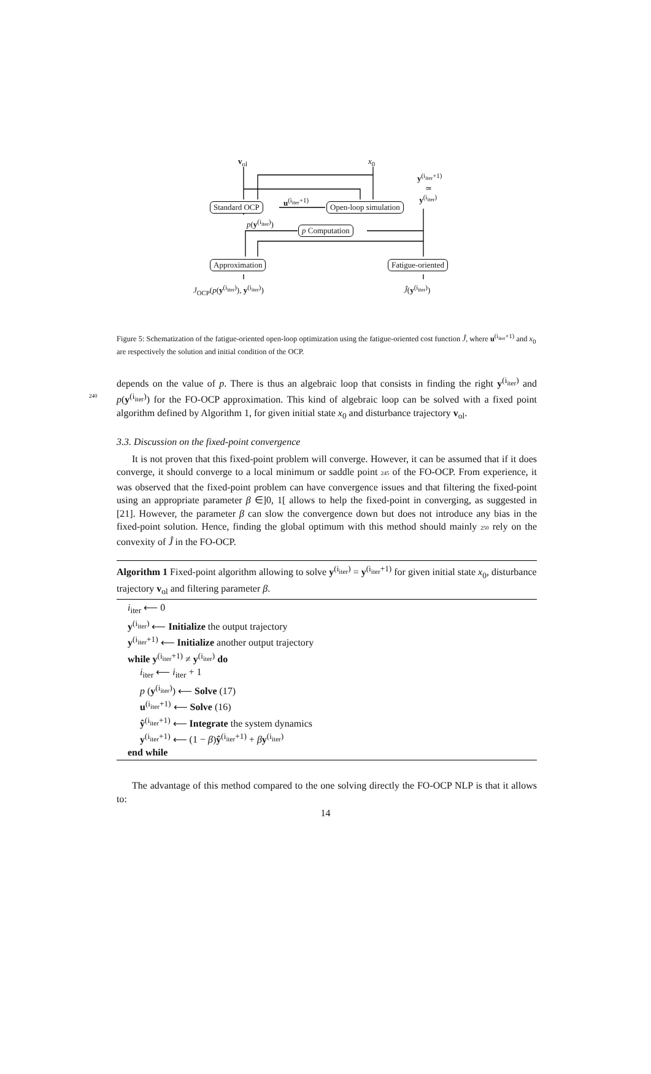v<sub>ol</sub> x<sub>0</sub>
y<sup>(i<sub>iter</sub>+1)</sup>
≃
y<sup>(i<sub>iter</sub>)</sup>
Standard OCP
u<sup>(i<sub>iter</sub>+1)</sup>
Open-loop simulation
p(y<sup>(i<sub>iter</sub>)</sup>)
p Computation
Approximation Fatigue-oriented
J<sub>OCP</sub>(p(y<sup>(i<sub>iter</sub>)</sup>), y<sup>(i<sub>iter</sub>)</sup>) Ĵ(y<sup>(i<sub>iter</sub>)</sup>)
Figure 5: Schematization of the fatigue-oriented open-loop optimization using the fatigue-oriented cost function Ĵ, where u<sup>(i<sub>iter</sub>+1)</sup> and x<sub>0</sub> are respectively the solution and initial condition of the OCP.
depends on the value of p. There is thus an algebraic loop that consists in finding the right y<sup>(i<sub>iter</sub>)</sup> and p(y<sup>(i<sub>iter</sub>)</sup>) for the FO-OCP approximation. This kind of algebraic loop 240 can be solved with a fixed point algorithm defined by Algorithm 1, for given initial state x<sub>0</sub> and disturbance trajectory v<sub>ol</sub>.
3.3. Discussion on the fixed-point convergence
It is not proven that this fixed-point problem will converge. However, it can be assumed that if it does converge, it should converge to a local minimum or saddle point 245 of the FO-OCP. From experience, it was observed that the fixed-point problem can have convergence issues and that filtering the fixed-point using an appropriate parameter β ∈]0, 1[ allows to help the fixed-point in converging, as suggested in [21]. However, the parameter β can slow the convergence down but does not introduce any bias in the fixed-point solution. Hence, finding the global optimum with this method should mainly 250 rely on the convexity of Ĵ in the FO-OCP.
Algorithm 1 Fixed-point algorithm allowing to solve y<sup>(i<sub>iter</sub>)</sup> = y<sup>(i<sub>iter</sub>+1)</sup> for given initial state x<sub>0</sub>, disturbance trajectory v<sub>ol</sub> and filtering parameter β.
i<sub>iter</sub> ⟵ 0
y<sup>(i<sub>iter</sub>)</sup> ⟵ Initialize the output trajectory
y<sup>(i<sub>iter</sub>+1)</sup> ⟵ Initialize another output trajectory
while y<sup>(i<sub>iter</sub>+1)</sup> ≠ y<sup>(i<sub>iter</sub>)</sup> do
i<sub>iter</sub> ⟵ i<sub>iter</sub> + 1
p (y<sup>(i<sub>iter</sub>)</sup>) ⟵ Solve (17)
u<sup>(i<sub>iter</sub>+1)</sup> ⟵ Solve (16)
ŷ<sup>(i<sub>iter</sub>+1)</sup> ⟵ Integrate the system dynamics
y<sup>(i<sub>iter</sub>+1)</sup> ⟵ (1 − β)ŷ<sup>(i<sub>iter</sub>+1)</sup> + βy<sup>(i<sub>iter</sub>)</sup>
end while
The advantage of this method compared to the one solving directly the FO-OCP NLP is that it allows to:
14